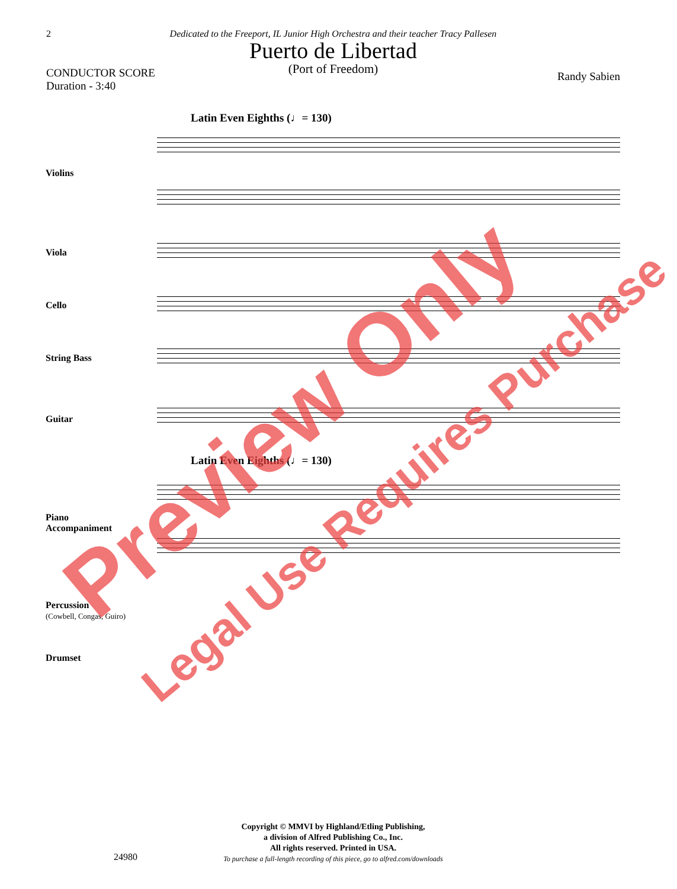2
Dedicated to the Freeport, IL Junior High Orchestra and their teacher Tracy Pallesen
Puerto de Libertad
(Port of Freedom)
CONDUCTOR SCORE
Duration - 3:40
Randy Sabien
Latin Even Eighths (♩= 130)
Violins
Viola
Cello
String Bass
Guitar
Latin Even Eighths (♩= 130)
Piano
Accompaniment
Percussion
(Cowbell, Congas, Guiro)
Drumset
Copyright © MMVI by Highland/Etling Publishing,
a division of Alfred Publishing Co., Inc.
All rights reserved. Printed in USA.
To purchase a full-length recording of this piece, go to alfred.com/downloads
24980
Preview Only
Legal Use Requires Purchase